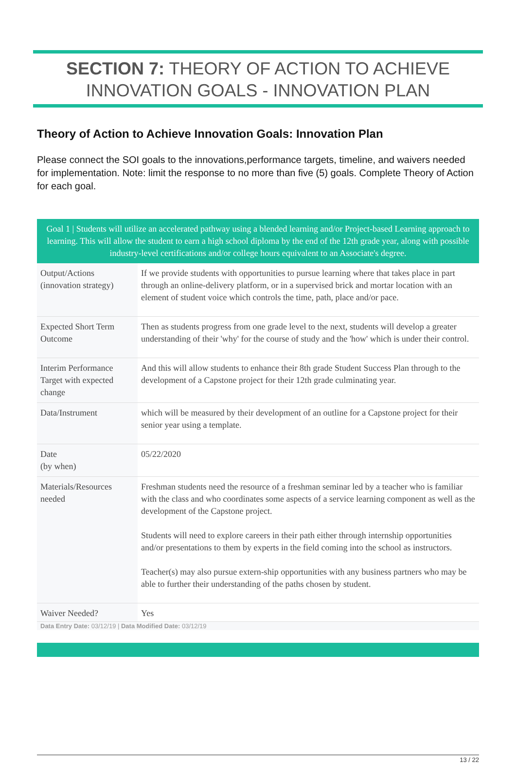SECTION 7: THEORY OF ACTION TO ACHIEVE
INNOVATION GOALS - INNOVATION PLAN
Theory of Action to Achieve Innovation Goals: Innovation Plan
Please connect the SOI goals to the innovations,performance targets, timeline, and waivers needed for implementation. Note: limit the response to no more than five (5) goals. Complete Theory of Action for each goal.
Goal 1 | Students will utilize an accelerated pathway using a blended learning and/or Project-based Learning approach to learning. This will allow the student to earn a high school diploma by the end of the 12th grade year, along with possible industry-level certifications and/or college hours equivalent to an Associate's degree.
| Output/Actions (innovation strategy) | If we provide students with opportunities to pursue learning where that takes place in part through an online-delivery platform, or in a supervised brick and mortar location with an element of student voice which controls the time, path, place and/or pace. |
| Expected Short Term Outcome | Then as students progress from one grade level to the next, students will develop a greater understanding of their 'why' for the course of study and the 'how' which is under their control. |
| Interim Performance Target with expected change | And this will allow students to enhance their 8th grade Student Success Plan through to the development of a Capstone project for their 12th grade culminating year. |
| Data/Instrument | which will be measured by their development of an outline for a Capstone project for their senior year using a template. |
| Date (by when) | 05/22/2020 |
| Materials/Resources needed | Freshman students need the resource of a freshman seminar led by a teacher who is familiar with the class and who coordinates some aspects of a service learning component as well as the development of the Capstone project. Students will need to explore careers in their path either through internship opportunities and/or presentations to them by experts in the field coming into the school as instructors. Teacher(s) may also pursue extern-ship opportunities with any business partners who may be able to further their understanding of the paths chosen by student. |
| Waiver Needed? | Yes |
Data Entry Date: 03/12/19 | Data Modified Date: 03/12/19
13 / 22